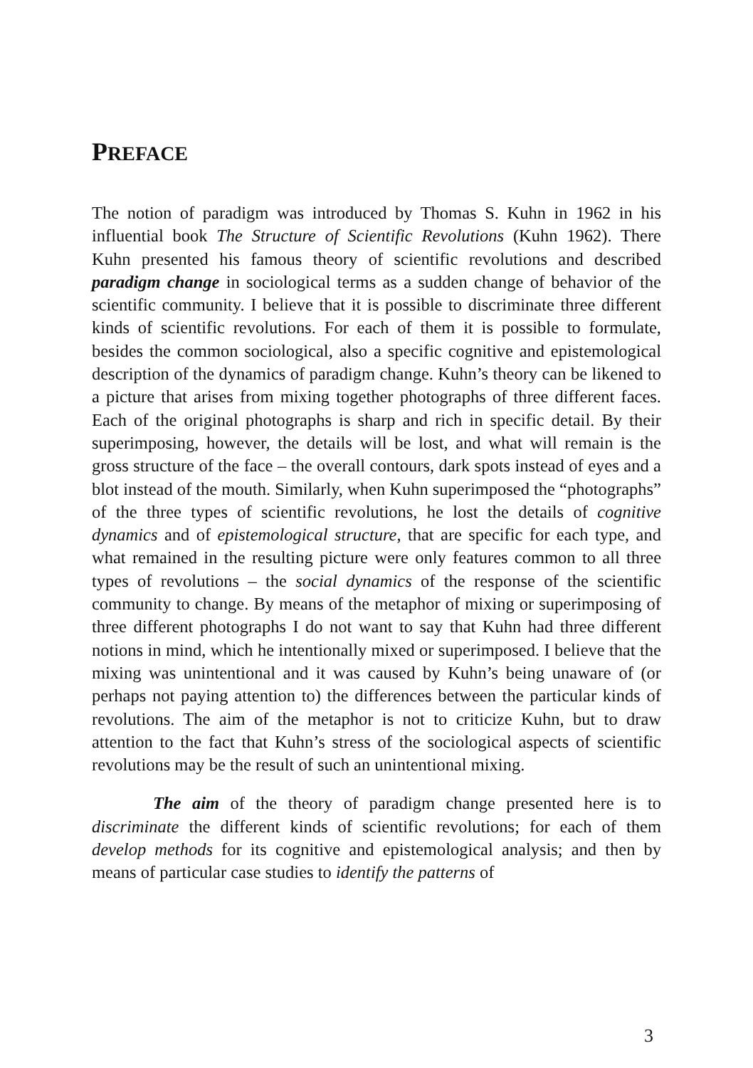PREFACE
The notion of paradigm was introduced by Thomas S. Kuhn in 1962 in his influential book The Structure of Scientific Revolutions (Kuhn 1962). There Kuhn presented his famous theory of scientific revolutions and described paradigm change in sociological terms as a sudden change of behavior of the scientific community. I believe that it is possible to discriminate three different kinds of scientific revolutions. For each of them it is possible to formulate, besides the common sociological, also a specific cognitive and epistemological description of the dynamics of paradigm change. Kuhn’s theory can be likened to a picture that arises from mixing together photographs of three different faces. Each of the original photographs is sharp and rich in specific detail. By their superimposing, however, the details will be lost, and what will remain is the gross structure of the face – the overall contours, dark spots instead of eyes and a blot instead of the mouth. Similarly, when Kuhn superimposed the “photographs” of the three types of scientific revolutions, he lost the details of cognitive dynamics and of epistemological structure, that are specific for each type, and what remained in the resulting picture were only features common to all three types of revolutions – the social dynamics of the response of the scientific community to change. By means of the metaphor of mixing or superimposing of three different photographs I do not want to say that Kuhn had three different notions in mind, which he intentionally mixed or superimposed. I believe that the mixing was unintentional and it was caused by Kuhn’s being unaware of (or perhaps not paying attention to) the differences between the particular kinds of revolutions. The aim of the metaphor is not to criticize Kuhn, but to draw attention to the fact that Kuhn’s stress of the sociological aspects of scientific revolutions may be the result of such an unintentional mixing.
The aim of the theory of paradigm change presented here is to discriminate the different kinds of scientific revolutions; for each of them develop methods for its cognitive and epistemological analysis; and then by means of particular case studies to identify the patterns of
3